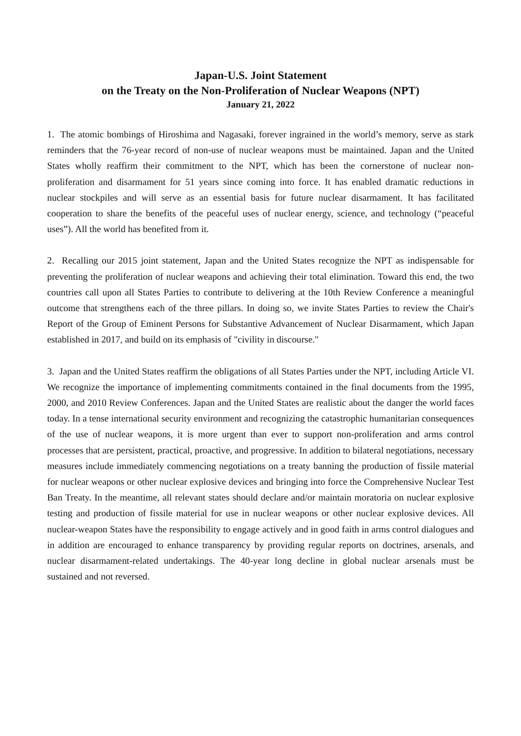Japan-U.S. Joint Statement
on the Treaty on the Non-Proliferation of Nuclear Weapons (NPT)
January 21, 2022
1. The atomic bombings of Hiroshima and Nagasaki, forever ingrained in the world’s memory, serve as stark reminders that the 76-year record of non-use of nuclear weapons must be maintained. Japan and the United States wholly reaffirm their commitment to the NPT, which has been the cornerstone of nuclear non-proliferation and disarmament for 51 years since coming into force. It has enabled dramatic reductions in nuclear stockpiles and will serve as an essential basis for future nuclear disarmament. It has facilitated cooperation to share the benefits of the peaceful uses of nuclear energy, science, and technology (“peaceful uses”). All the world has benefited from it.
2. Recalling our 2015 joint statement, Japan and the United States recognize the NPT as indispensable for preventing the proliferation of nuclear weapons and achieving their total elimination. Toward this end, the two countries call upon all States Parties to contribute to delivering at the 10th Review Conference a meaningful outcome that strengthens each of the three pillars. In doing so, we invite States Parties to review the Chair's Report of the Group of Eminent Persons for Substantive Advancement of Nuclear Disarmament, which Japan established in 2017, and build on its emphasis of "civility in discourse."
3. Japan and the United States reaffirm the obligations of all States Parties under the NPT, including Article VI. We recognize the importance of implementing commitments contained in the final documents from the 1995, 2000, and 2010 Review Conferences. Japan and the United States are realistic about the danger the world faces today. In a tense international security environment and recognizing the catastrophic humanitarian consequences of the use of nuclear weapons, it is more urgent than ever to support non-proliferation and arms control processes that are persistent, practical, proactive, and progressive. In addition to bilateral negotiations, necessary measures include immediately commencing negotiations on a treaty banning the production of fissile material for nuclear weapons or other nuclear explosive devices and bringing into force the Comprehensive Nuclear Test Ban Treaty. In the meantime, all relevant states should declare and/or maintain moratoria on nuclear explosive testing and production of fissile material for use in nuclear weapons or other nuclear explosive devices. All nuclear-weapon States have the responsibility to engage actively and in good faith in arms control dialogues and in addition are encouraged to enhance transparency by providing regular reports on doctrines, arsenals, and nuclear disarmament-related undertakings. The 40-year long decline in global nuclear arsenals must be sustained and not reversed.